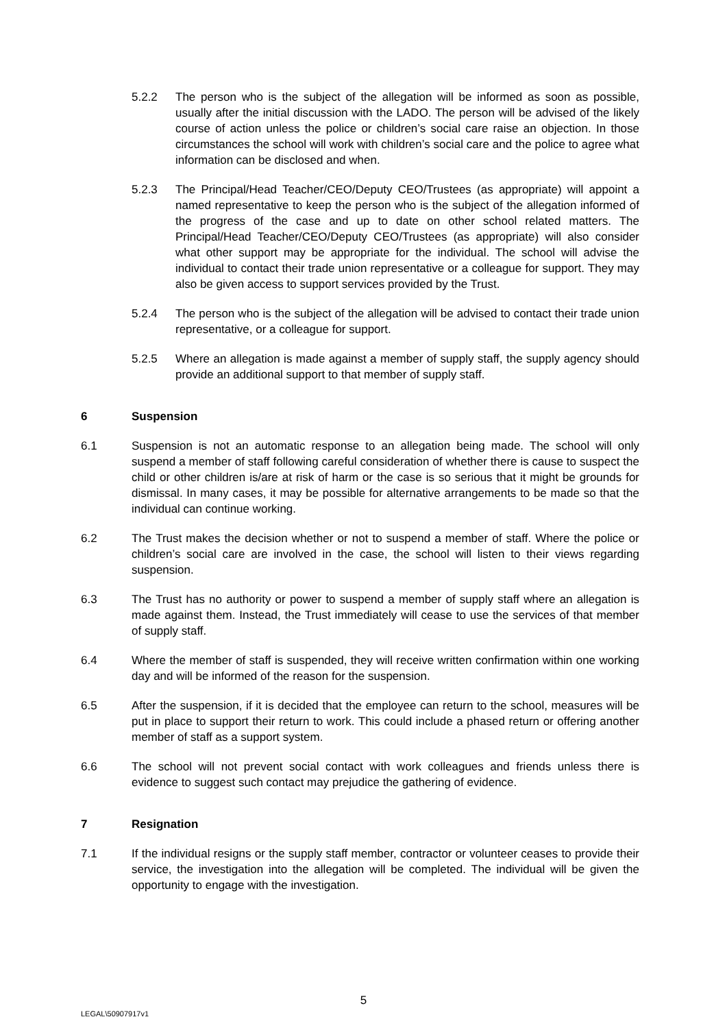5.2.2 The person who is the subject of the allegation will be informed as soon as possible, usually after the initial discussion with the LADO. The person will be advised of the likely course of action unless the police or children’s social care raise an objection. In those circumstances the school will work with children’s social care and the police to agree what information can be disclosed and when.
5.2.3 The Principal/Head Teacher/CEO/Deputy CEO/Trustees (as appropriate) will appoint a named representative to keep the person who is the subject of the allegation informed of the progress of the case and up to date on other school related matters. The Principal/Head Teacher/CEO/Deputy CEO/Trustees (as appropriate) will also consider what other support may be appropriate for the individual. The school will advise the individual to contact their trade union representative or a colleague for support. They may also be given access to support services provided by the Trust.
5.2.4 The person who is the subject of the allegation will be advised to contact their trade union representative, or a colleague for support.
5.2.5 Where an allegation is made against a member of supply staff, the supply agency should provide an additional support to that member of supply staff.
6 Suspension
6.1 Suspension is not an automatic response to an allegation being made. The school will only suspend a member of staff following careful consideration of whether there is cause to suspect the child or other children is/are at risk of harm or the case is so serious that it might be grounds for dismissal. In many cases, it may be possible for alternative arrangements to be made so that the individual can continue working.
6.2 The Trust makes the decision whether or not to suspend a member of staff. Where the police or children’s social care are involved in the case, the school will listen to their views regarding suspension.
6.3 The Trust has no authority or power to suspend a member of supply staff where an allegation is made against them. Instead, the Trust immediately will cease to use the services of that member of supply staff.
6.4 Where the member of staff is suspended, they will receive written confirmation within one working day and will be informed of the reason for the suspension.
6.5 After the suspension, if it is decided that the employee can return to the school, measures will be put in place to support their return to work. This could include a phased return or offering another member of staff as a support system.
6.6 The school will not prevent social contact with work colleagues and friends unless there is evidence to suggest such contact may prejudice the gathering of evidence.
7 Resignation
7.1 If the individual resigns or the supply staff member, contractor or volunteer ceases to provide their service, the investigation into the allegation will be completed. The individual will be given the opportunity to engage with the investigation.
5
LEGAL\50907917v1